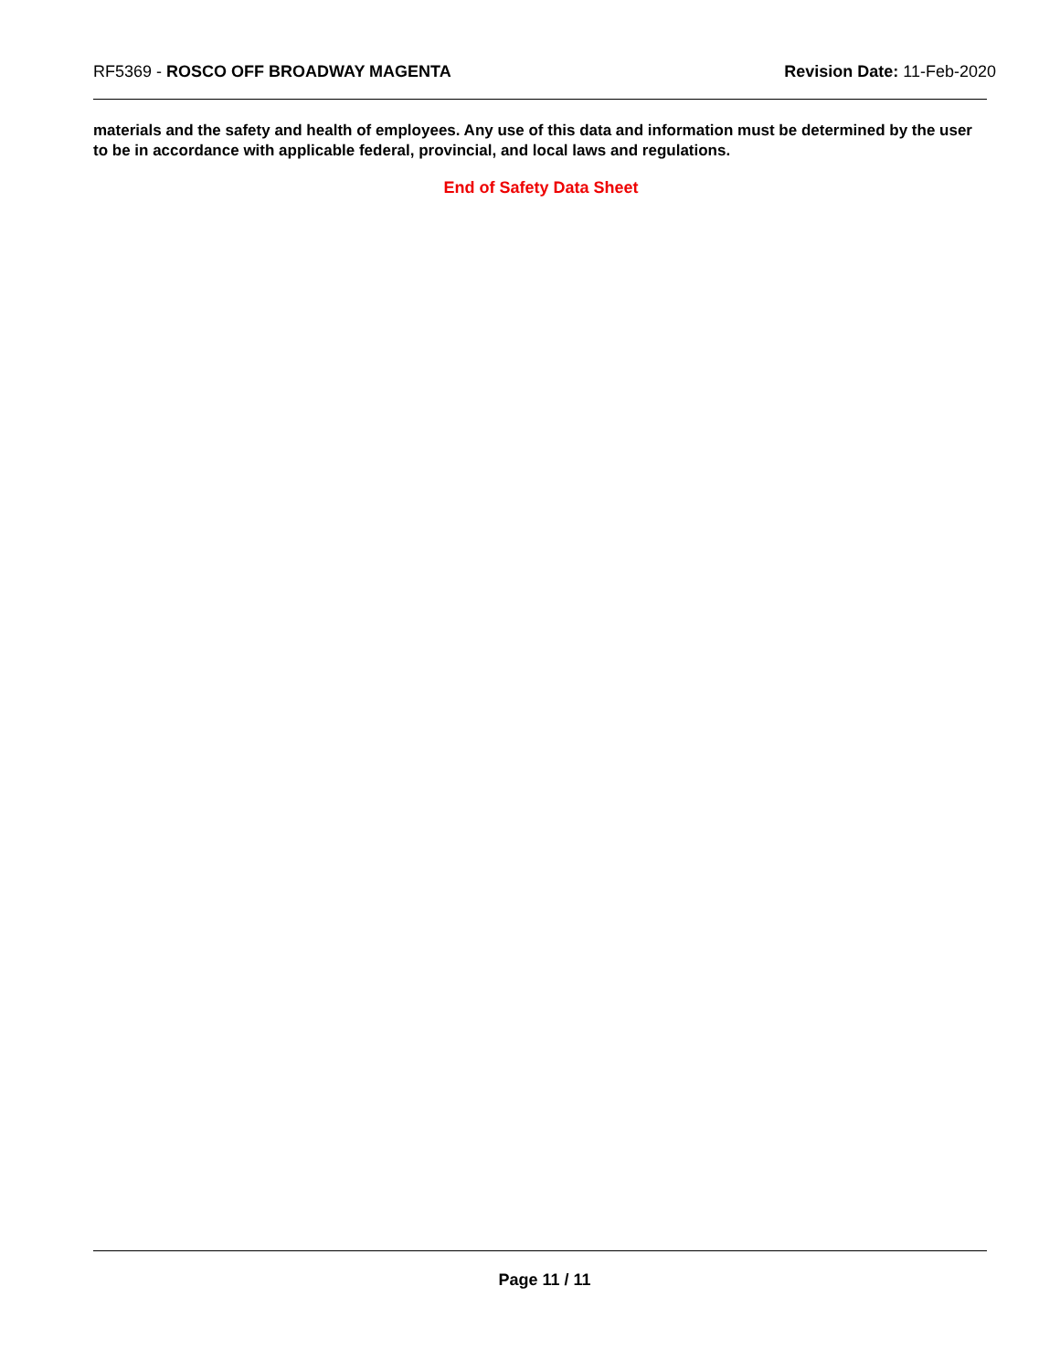RF5369 - ROSCO OFF BROADWAY MAGENTA
Revision Date: 11-Feb-2020
materials and the safety and health of employees. Any use of this data and information must be determined by the user to be in accordance with applicable federal, provincial, and local laws and regulations.
End of Safety Data Sheet
Page 11 / 11